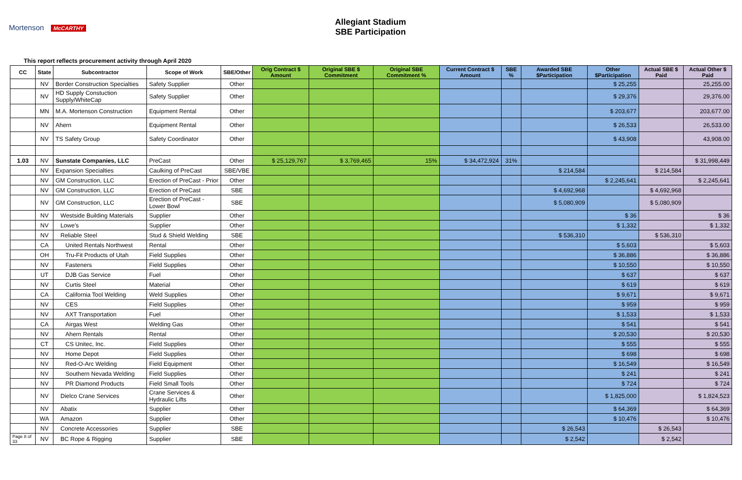Mortenson McCARTHY
Allegiant Stadium
SBE Participation
This report reflects procurement activity through April 2020
| CC | State | Subcontractor | Scope of Work | SBE/Other | Orig Contract $ Amount | Original SBE $ Commitment | Original SBE Commitment % | Current Contract $ Amount | SBE % | Awarded SBE $Participation | Other $Participation | Actual SBE $ Paid | Actual Other $ Paid |
| --- | --- | --- | --- | --- | --- | --- | --- | --- | --- | --- | --- | --- | --- |
| | NV | Border Construction Specialties | Safety Supplier | Other | | | | | | | $ 25,255 | | 25,255.00 |
| | NV | HD Supply Constuction Supply/WhiteCap | Safety Supplier | Other | | | | | | | $ 29,376 | | 29,376.00 |
| | MN | M.A. Mortenson Construction | Equipment Rental | Other | | | | | | | $ 203,677 | | 203,677.00 |
| | NV | Ahern | Equipment Rental | Other | | | | | | | $ 26,533 | | 26,533.00 |
| | NV | TS Safety Group | Safety Coordinator | Other | | | | | | | $ 43,908 | | 43,908.00 |
| 1.03 | NV | Sunstate Companies, LLC | PreCast | Other | $ 25,129,767 | $ 3,769,465 | 15% | $ 34,472,924 | 31% | | | | $ 31,998,449 |
| | NV | Expansion Specialties | Caulking of PreCast | SBE/VBE | | | | | | $ 214,584 | | $ 214,584 | |
| | NV | GM Construction, LLC | Erection of PreCast - Prior | Other | | | | | | | $ 2,245,641 | | $ 2,245,641 |
| | NV | GM Construction, LLC | Erection of PreCast | SBE | | | | | | $ 4,692,968 | | $ 4,692,968 | |
| | NV | GM Construction, LLC | Erection of PreCast - Lower Bowl | SBE | | | | | | $ 5,080,909 | | $ 5,080,909 | |
| | NV | Westside Building Materials | Supplier | Other | | | | | | | $ 36 | | $ 36 |
| | NV | Lowe's | Supplier | Other | | | | | | | $ 1,332 | | $ 1,332 |
| | NV | Reliable Steel | Stud & Shield Welding | SBE | | | | | | $ 536,310 | | $ 536,310 | |
| | CA | United Rentals Northwest | Rental | Other | | | | | | | $ 5,603 | | $ 5,603 |
| | OH | Tru-Fit Products of Utah | Field Supplies | Other | | | | | | | $ 36,886 | | $ 36,886 |
| | NV | Fasteners | Field Supplies | Other | | | | | | | $ 10,550 | | $ 10,550 |
| | UT | DJB Gas Service | Fuel | Other | | | | | | | $ 637 | | $ 637 |
| | NV | Curtis Steel | Material | Other | | | | | | | $ 619 | | $ 619 |
| | CA | California Tool Welding | Weld Supplies | Other | | | | | | | $ 9,671 | | $ 9,671 |
| | NV | CES | Field Supplies | Other | | | | | | | $ 959 | | $ 959 |
| | NV | AXT Transportation | Fuel | Other | | | | | | | $ 1,533 | | $ 1,533 |
| | CA | Airgas West | Welding Gas | Other | | | | | | | $ 541 | | $ 541 |
| | NV | Ahern Rentals | Rental | Other | | | | | | | $ 20,530 | | $ 20,530 |
| | CT | CS Unitec, Inc. | Field Supplies | Other | | | | | | | $ 555 | | $ 555 |
| | NV | Home Depot | Field Supplies | Other | | | | | | | $ 698 | | $ 698 |
| | NV | Red-O-Arc Welding | Field Equipment | Other | | | | | | | $ 16,549 | | $ 16,549 |
| | NV | Southern Nevada Welding | Field Supplies | Other | | | | | | | $ 241 | | $ 241 |
| | NV | PR Diamond Products | Field Small Tools | Other | | | | | | | $ 724 | | $ 724 |
| | NV | Dielco Crane Services | Crane Services & Hydraulic Lifts | Other | | | | | | | $ 1,825,000 | | $ 1,824,523 |
| | NV | Abatix | Supplier | Other | | | | | | | $ 64,369 | | $ 64,369 |
| | WA | Amazon | Supplier | Other | | | | | | | $ 10,476 | | $ 10,476 |
| | NV | Concrete Accessories | Supplier | SBE | | | | | | $ 26,543 | | $ 26,543 | |
| Page 8 of 33 | NV | BC Rope & Rigging | Supplier | SBE | | | | | | $ 2,542 | | $ 2,542 | |